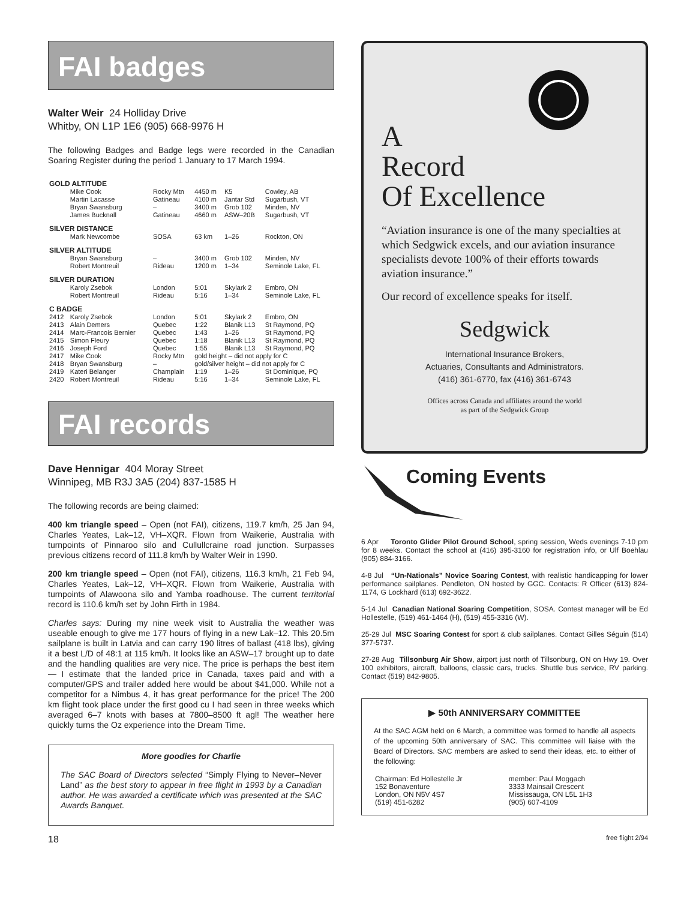FAI badges
Walter Weir 24 Holliday Drive
Whitby, ON L1P 1E6 (905) 668-9976 H
The following Badges and Badge legs were recorded in the Canadian Soaring Register during the period 1 January to 17 March 1994.
| GOLD ALTITUDE | | | | | |
| | Mike Cook | Rocky Mtn | 4450 m | K5 | Cowley, AB |
| | Martin Lacasse | Gatineau | 4100 m | Jantar Std | Sugarbush, VT |
| | Bryan Swansburg | – | 3400 m | Grob 102 | Minden, NV |
| | James Bucknall | Gatineau | 4660 m | ASW–20B | Sugarbush, VT |
| SILVER DISTANCE | | | | | |
| | Mark Newcombe | SOSA | 63 km | 1–26 | Rockton, ON |
| SILVER ALTITUDE | | | | | |
| | Bryan Swansburg | – | 3400 m | Grob 102 | Minden, NV |
| | Robert Montreuil | Rideau | 1200 m | 1–34 | Seminole Lake, FL |
| SILVER DURATION | | | | | |
| | Karoly Zsebok | London | 5:01 | Skylark 2 | Embro, ON |
| | Robert Montreuil | Rideau | 5:16 | 1–34 | Seminole Lake, FL |
| C BADGE | | | | | |
| 2412 | Karoly Zsebok | London | 5:01 | Skylark 2 | Embro, ON |
| 2413 | Alain Demers | Quebec | 1:22 | Blanik L13 | St Raymond, PQ |
| 2414 | Marc-Francois Bernier | Quebec | 1:43 | 1–26 | St Raymond, PQ |
| 2415 | Simon Fleury | Quebec | 1:18 | Blanik L13 | St Raymond, PQ |
| 2416 | Joseph Ford | Quebec | 1:55 | Blanik L13 | St Raymond, PQ |
| 2417 | Mike Cook | Rocky Mtn | gold height – did not apply for C | | |
| 2418 | Bryan Swansburg | – | gold/silver height – did not apply for C | | |
| 2419 | Kateri Belanger | Champlain | 1:19 | 1–26 | St Dominique, PQ |
| 2420 | Robert Montreuil | Rideau | 5:16 | 1–34 | Seminole Lake, FL |
FAI records
Dave Hennigar 404 Moray Street
Winnipeg, MB R3J 3A5 (204) 837-1585 H
The following records are being claimed:
400 km triangle speed – Open (not FAI), citizens, 119.7 km/h, 25 Jan 94, Charles Yeates, Lak–12, VH–XQR. Flown from Waikerie, Australia with turnpoints of Pinnaroo silo and Cullullcraine road junction. Surpasses previous citizens record of 111.8 km/h by Walter Weir in 1990.
200 km triangle speed – Open (not FAI), citizens, 116.3 km/h, 21 Feb 94, Charles Yeates, Lak–12, VH–XQR. Flown from Waikerie, Australia with turnpoints of Alawoona silo and Yamba roadhouse. The current territorial record is 110.6 km/h set by John Firth in 1984.
Charles says: During my nine week visit to Australia the weather was useable enough to give me 177 hours of flying in a new Lak–12. This 20.5m sailplane is built in Latvia and can carry 190 litres of ballast (418 lbs), giving it a best L/D of 48:1 at 115 km/h. It looks like an ASW–17 brought up to date and the handling qualities are very nice. The price is perhaps the best item — I estimate that the landed price in Canada, taxes paid and with a computer/GPS and trailer added here would be about $41,000. While not a competitor for a Nimbus 4, it has great performance for the price! The 200 km flight took place under the first good cu I had seen in three weeks which averaged 6–7 knots with bases at 7800–8500 ft agl! The weather here quickly turns the Oz experience into the Dream Time.
More goodies for Charlie
The SAC Board of Directors selected “Simply Flying to Never–Never Land” as the best story to appear in free flight in 1993 by a Canadian author. He was awarded a certificate which was presented at the SAC Awards Banquet.
A
Record
Of Excellence
“Aviation insurance is one of the many specialties at which Sedgwick excels, and our aviation insurance specialists devote 100% of their efforts towards aviation insurance.”
Our record of excellence speaks for itself.
Sedgwick
International Insurance Brokers,
Actuaries, Consultants and Administrators.
(416) 361-6770, fax (416) 361-6743
Offices across Canada and affiliates around the world
as part of the Sedgwick Group
Coming Events
6 Apr Toronto Glider Pilot Ground School, spring session, Weds evenings 7-10 pm for 8 weeks. Contact the school at (416) 395-3160 for registration info, or Ulf Boehlau (905) 884-3166.
4-8 Jul “Un-Nationals” Novice Soaring Contest, with realistic handicapping for lower performance sailplanes. Pendleton, ON hosted by GGC. Contacts: R Officer (613) 824-1174, G Lockhard (613) 692-3622.
5-14 Jul Canadian National Soaring Competition, SOSA. Contest manager will be Ed Hollestelle, (519) 461-1464 (H), (519) 455-3316 (W).
25-29 Jul MSC Soaring Contest for sport & club sailplanes. Contact Gilles Séguin (514) 377-5737.
27-28 Aug Tillsonburg Air Show, airport just north of Tillsonburg, ON on Hwy 19. Over 100 exhibitors, aircraft, balloons, classic cars, trucks. Shuttle bus service, RV parking. Contact (519) 842-9805.
▶ 50th ANNIVERSARY COMMITTEE
At the SAC AGM held on 6 March, a committee was formed to handle all aspects of the upcoming 50th anniversary of SAC. This committee will liaise with the Board of Directors. SAC members are asked to send their ideas, etc. to either of the following:
| Chairman: Ed Hollestelle Jr 152 Bonaventure London, ON N5V 4S7 (519) 451-6282 | member: Paul Moggach 3333 Mainsail Crescent Mississauga, ON L5L 1H3 (905) 607-4109 |
18 free flight 2/94